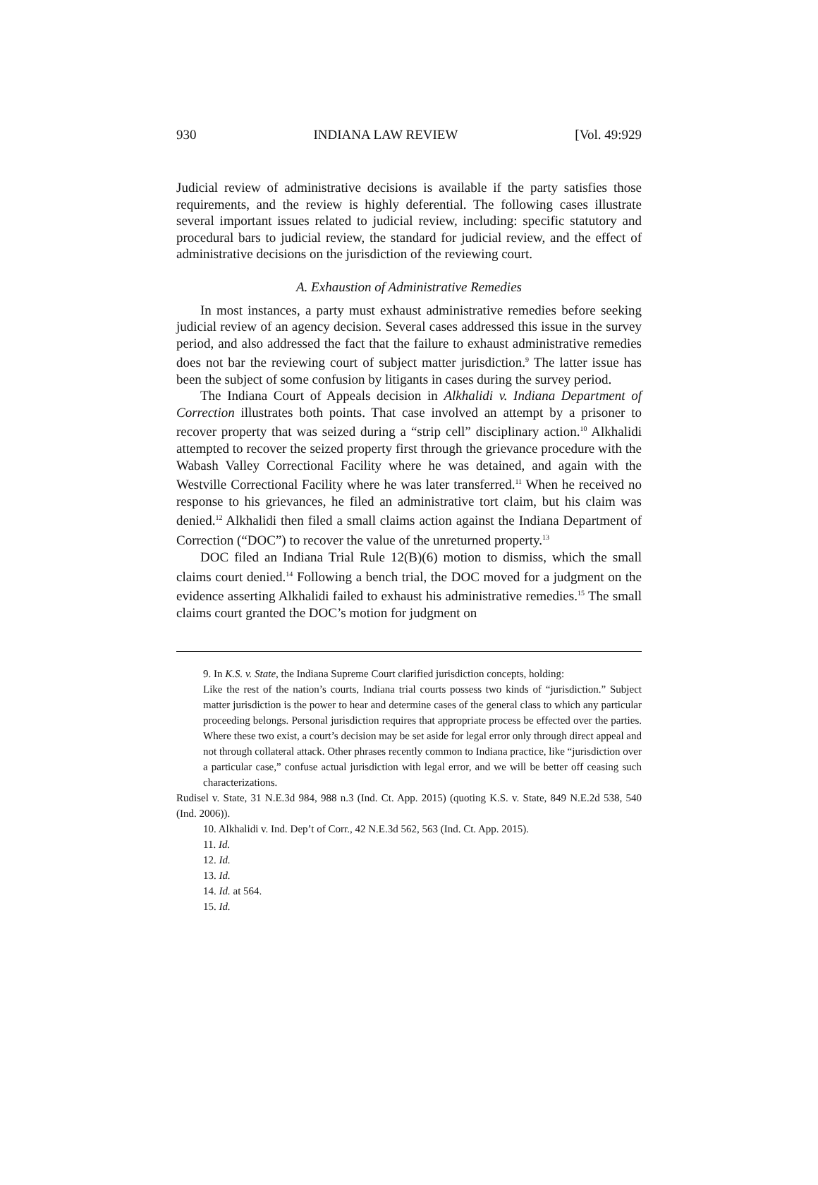930 INDIANA LAW REVIEW [Vol. 49:929
Judicial review of administrative decisions is available if the party satisfies those requirements, and the review is highly deferential. The following cases illustrate several important issues related to judicial review, including: specific statutory and procedural bars to judicial review, the standard for judicial review, and the effect of administrative decisions on the jurisdiction of the reviewing court.
A. Exhaustion of Administrative Remedies
In most instances, a party must exhaust administrative remedies before seeking judicial review of an agency decision. Several cases addressed this issue in the survey period, and also addressed the fact that the failure to exhaust administrative remedies does not bar the reviewing court of subject matter jurisdiction.<sup>9</sup> The latter issue has been the subject of some confusion by litigants in cases during the survey period.
The Indiana Court of Appeals decision in Alkhalidi v. Indiana Department of Correction illustrates both points. That case involved an attempt by a prisoner to recover property that was seized during a “strip cell” disciplinary action.<sup>10</sup> Alkhalidi attempted to recover the seized property first through the grievance procedure with the Wabash Valley Correctional Facility where he was detained, and again with the Westville Correctional Facility where he was later transferred.<sup>11</sup> When he received no response to his grievances, he filed an administrative tort claim, but his claim was denied.<sup>12</sup> Alkhalidi then filed a small claims action against the Indiana Department of Correction (“DOC”) to recover the value of the unreturned property.<sup>13</sup>
DOC filed an Indiana Trial Rule 12(B)(6) motion to dismiss, which the small claims court denied.<sup>14</sup> Following a bench trial, the DOC moved for a judgment on the evidence asserting Alkhalidi failed to exhaust his administrative remedies.<sup>15</sup> The small claims court granted the DOC’s motion for judgment on
9. In K.S. v. State, the Indiana Supreme Court clarified jurisdiction concepts, holding:
Like the rest of the nation’s courts, Indiana trial courts possess two kinds of “jurisdiction.” Subject matter jurisdiction is the power to hear and determine cases of the general class to which any particular proceeding belongs. Personal jurisdiction requires that appropriate process be effected over the parties. Where these two exist, a court’s decision may be set aside for legal error only through direct appeal and not through collateral attack. Other phrases recently common to Indiana practice, like “jurisdiction over a particular case,” confuse actual jurisdiction with legal error, and we will be better off ceasing such characterizations.
Rudisel v. State, 31 N.E.3d 984, 988 n.3 (Ind. Ct. App. 2015) (quoting K.S. v. State, 849 N.E.2d 538, 540 (Ind. 2006)).
10. Alkhalidi v. Ind. Dep’t of Corr., 42 N.E.3d 562, 563 (Ind. Ct. App. 2015).
11. Id.
12. Id.
13. Id.
14. Id. at 564.
15. Id.